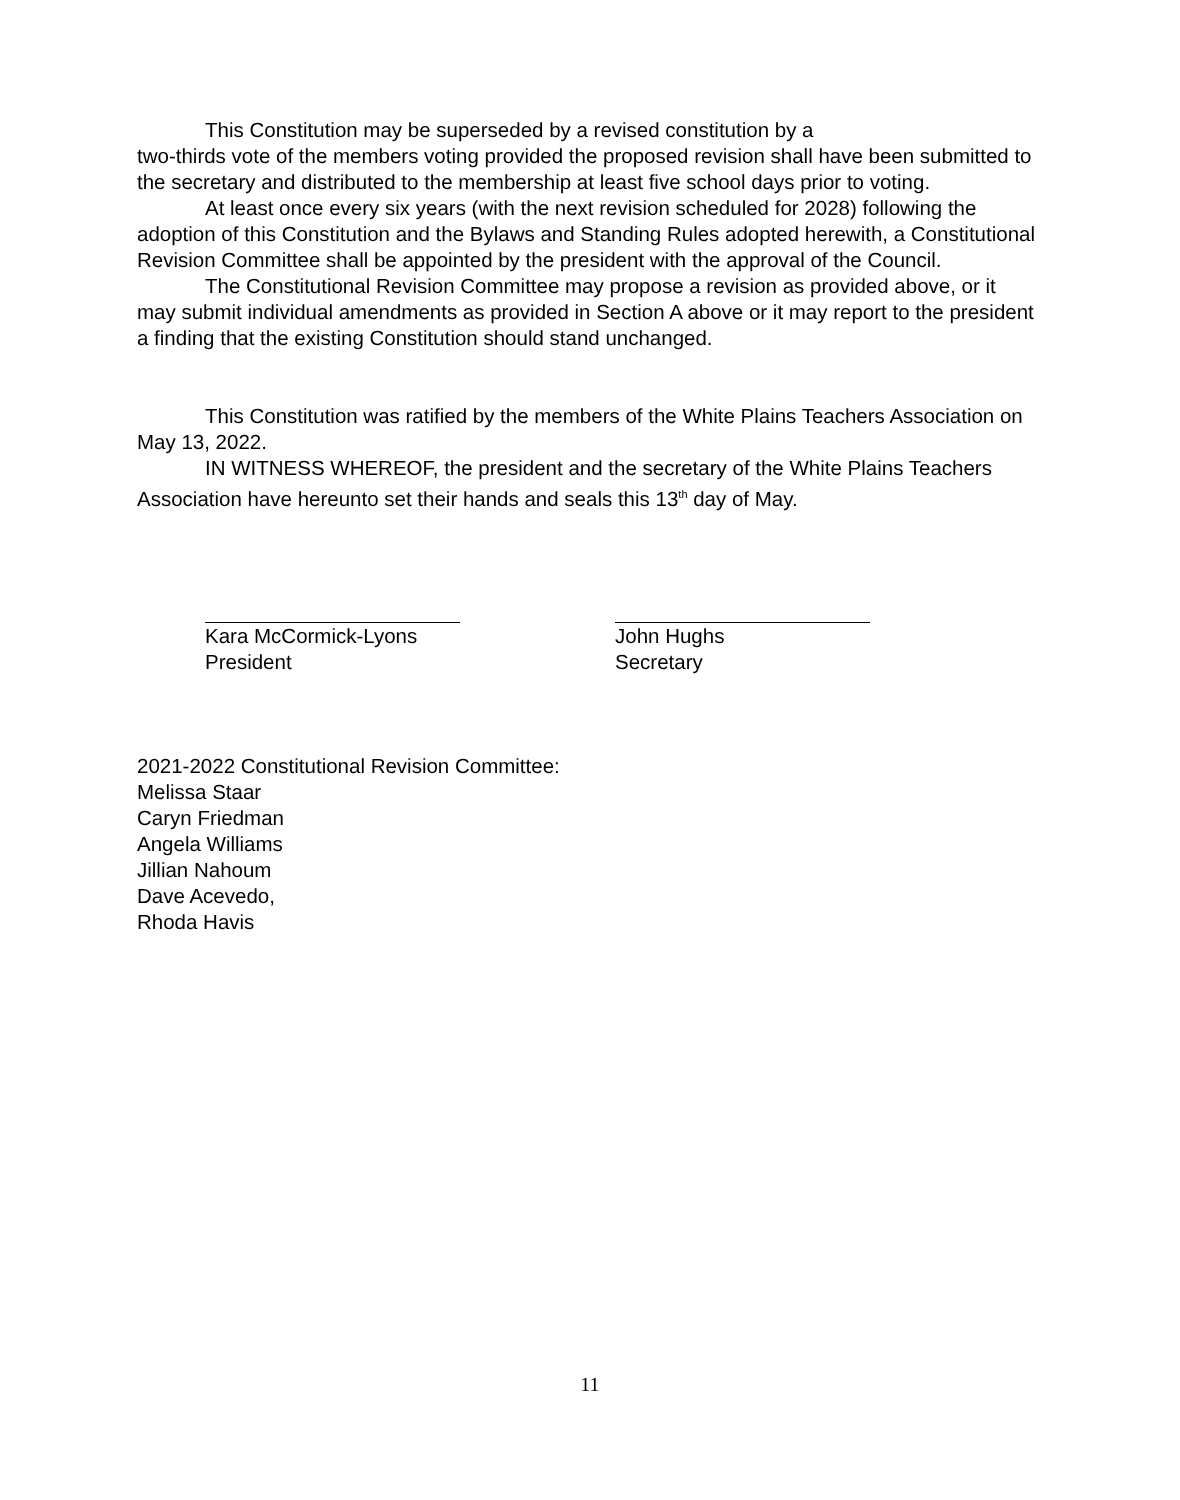This Constitution may be superseded by a revised constitution by a
two-thirds vote of the members voting provided the proposed revision shall have been submitted to the secretary and distributed to the membership at least five school days prior to voting.
At least once every six years (with the next revision scheduled for 2028) following the adoption of this Constitution and the Bylaws and Standing Rules adopted herewith, a Constitutional Revision Committee shall be appointed by the president with the approval of the Council.
The Constitutional Revision Committee may propose a revision as provided above, or it may submit individual amendments as provided in Section A above or it may report to the president a finding that the existing Constitution should stand unchanged.
This Constitution was ratified by the members of the White Plains Teachers Association on May 13, 2022.
IN WITNESS WHEREOF, the president and the secretary of the White Plains Teachers Association have hereunto set their hands and seals this 13<sup>th</sup> day of May.
Kara McCormick-Lyons
President
John Hughs
Secretary
2021-2022 Constitutional Revision Committee:
Melissa Staar
Caryn Friedman
Angela Williams
Jillian Nahoum
Dave Acevedo,
Rhoda Havis
11